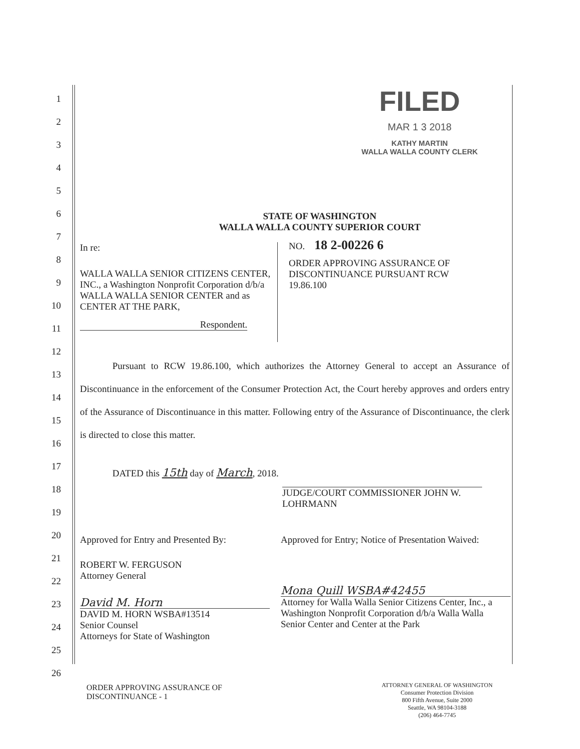1
2
3
4
5
6
7
8
9
10
11
12
13
14
15
16
17
18
19
20
21
22
23
24
25
26
FILED
MAR 1 3 2018
KATHY MARTIN
WALLA WALLA COUNTY CLERK
STATE OF WASHINGTON
WALLA WALLA COUNTY SUPERIOR COURT
In re:
WALLA WALLA SENIOR CITIZENS CENTER, INC., a Washington Nonprofit Corporation d/b/a WALLA WALLA SENIOR CENTER and as CENTER AT THE PARK,
Respondent.
NO. 18 2-00226 6
ORDER APPROVING ASSURANCE OF DISCONTINUANCE PURSUANT RCW 19.86.100
Pursuant to RCW 19.86.100, which authorizes the Attorney General to accept an Assurance of Discontinuance in the enforcement of the Consumer Protection Act, the Court hereby approves and orders entry of the Assurance of Discontinuance in this matter. Following entry of the Assurance of Discontinuance, the clerk is directed to close this matter.
DATED this 15th day of March, 2018.
JUDGE/COURT COMMISSIONER JOHN W. LOHRMANN
Approved for Entry and Presented By:
ROBERT W. FERGUSON
Attorney General
David M. Horn
DAVID M. HORN WSBA#13514
Senior Counsel
Attorneys for State of Washington
Approved for Entry; Notice of Presentation Waived:
Mona Quill WSBA#42455
Attorney for Walla Walla Senior Citizens Center, Inc., a Washington Nonprofit Corporation d/b/a Walla Walla Senior Center and Center at the Park
ORDER APPROVING ASSURANCE OF
DISCONTINUANCE - 1
ATTORNEY GENERAL OF WASHINGTON
Consumer Protection Division
800 Fifth Avenue, Suite 2000
Seattle, WA 98104-3188
(206) 464-7745